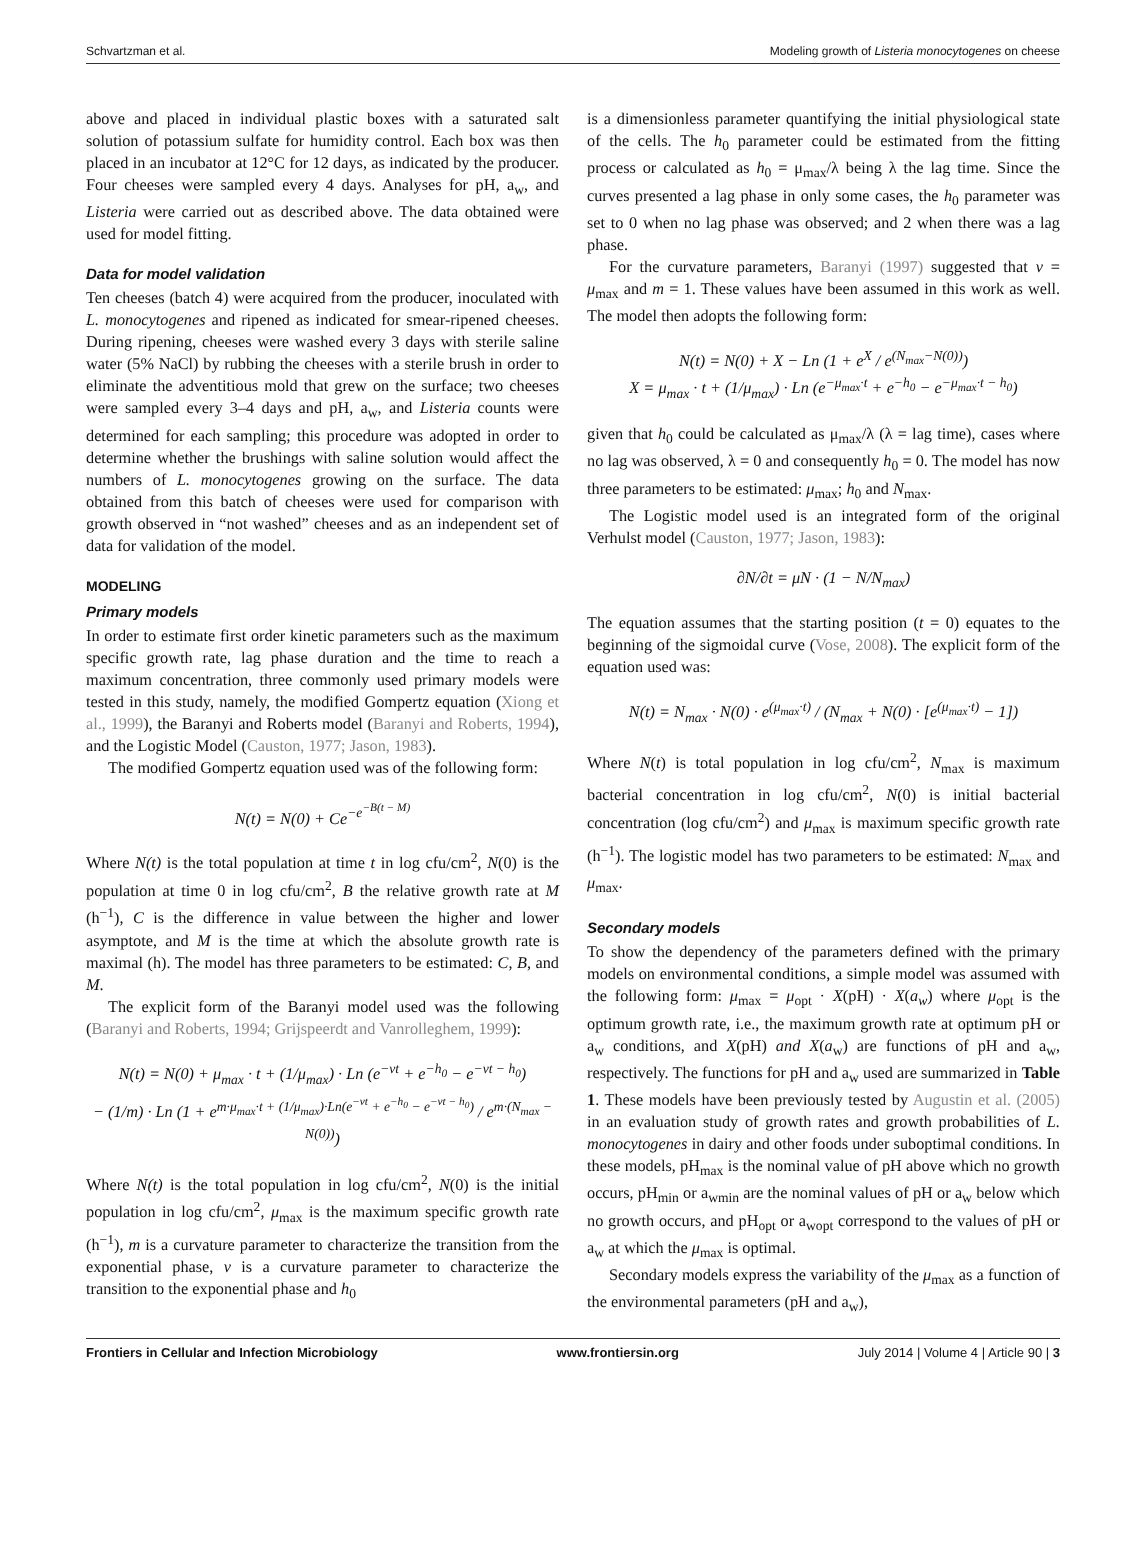Schvartzman et al. Modeling growth of Listeria monocytogenes on cheese
above and placed in individual plastic boxes with a saturated salt solution of potassium sulfate for humidity control. Each box was then placed in an incubator at 12°C for 12 days, as indicated by the producer. Four cheeses were sampled every 4 days. Analyses for pH, a<sub>w</sub>, and Listeria were carried out as described above. The data obtained were used for model fitting.
Data for model validation
Ten cheeses (batch 4) were acquired from the producer, inoculated with L. monocytogenes and ripened as indicated for smear-ripened cheeses. During ripening, cheeses were washed every 3 days with sterile saline water (5% NaCl) by rubbing the cheeses with a sterile brush in order to eliminate the adventitious mold that grew on the surface; two cheeses were sampled every 3–4 days and pH, a<sub>w</sub>, and Listeria counts were determined for each sampling; this procedure was adopted in order to determine whether the brushings with saline solution would affect the numbers of L. monocytogenes growing on the surface. The data obtained from this batch of cheeses were used for comparison with growth observed in “not washed” cheeses and as an independent set of data for validation of the model.
MODELING
Primary models
In order to estimate first order kinetic parameters such as the maximum specific growth rate, lag phase duration and the time to reach a maximum concentration, three commonly used primary models were tested in this study, namely, the modified Gompertz equation (Xiong et al., 1999), the Baranyi and Roberts model (Baranyi and Roberts, 1994), and the Logistic Model (Causton, 1977; Jason, 1983).
The modified Gompertz equation used was of the following form:
N(t) = N(0) + Ce<sup>−e<sup>−B(t − M)</sup></sup>
Where N(t) is the total population at time t in log cfu/cm<sup>2</sup>, N(0) is the population at time 0 in log cfu/cm<sup>2</sup>, B the relative growth rate at M (h<sup>−1</sup>), C is the difference in value between the higher and lower asymptote, and M is the time at which the absolute growth rate is maximal (h). The model has three parameters to be estimated: C, B, and M.
The explicit form of the Baranyi model used was the following (Baranyi and Roberts, 1994; Grijspeerdt and Vanrolleghem, 1999):
N(t) = N(0) + μ<sub>max</sub> · t + (1/μ<sub>max</sub>) · Ln (e<sup>−νt</sup> + e<sup>−h<sub>0</sub></sup> − e<sup>−νt − h<sub>0</sub></sup>)
− (1/m) · Ln (1 + e<sup>m·μ<sub>max</sub>·t + (1/μ<sub>max</sub>)·Ln(e<sup>−νt</sup> + e<sup>−h<sub>0</sub></sup> − e<sup>−νt − h<sub>0</sub></sup>)</sup> / e<sup>m·(N<sub>max</sub> − N(0))</sup>)
Where N(t) is the total population in log cfu/cm<sup>2</sup>, N(0) is the initial population in log cfu/cm<sup>2</sup>, μ<sub>max</sub> is the maximum specific growth rate (h<sup>−1</sup>), m is a curvature parameter to characterize the transition from the exponential phase, ν is a curvature parameter to characterize the transition to the exponential phase and h<sub>0</sub>
is a dimensionless parameter quantifying the initial physiological state of the cells. The h<sub>0</sub> parameter could be estimated from the fitting process or calculated as h<sub>0</sub> = μ<sub>max</sub>/λ being λ the lag time. Since the curves presented a lag phase in only some cases, the h<sub>0</sub> parameter was set to 0 when no lag phase was observed; and 2 when there was a lag phase.
For the curvature parameters, Baranyi (1997) suggested that ν = μ<sub>max</sub> and m = 1. These values have been assumed in this work as well. The model then adopts the following form:
N(t) = N(0) + X − Ln (1 + e<sup>X</sup> / e<sup>(N<sub>max</sub>−N(0))</sup>)
X = μ<sub>max</sub> · t + (1/μ<sub>max</sub>) · Ln (e<sup>−μ<sub>max</sub>·t</sup> + e<sup>−h<sub>0</sub></sup> − e<sup>−μ<sub>max</sub>·t − h<sub>0</sub></sup>)
given that h<sub>0</sub> could be calculated as μ<sub>max</sub>/λ (λ = lag time), cases where no lag was observed, λ = 0 and consequently h<sub>0</sub> = 0. The model has now three parameters to be estimated: μ<sub>max</sub>; h<sub>0</sub> and N<sub>max</sub>.
The Logistic model used is an integrated form of the original Verhulst model (Causton, 1977; Jason, 1983):
∂N/∂t = μN · (1 − N/N<sub>max</sub>)
The equation assumes that the starting position (t = 0) equates to the beginning of the sigmoidal curve (Vose, 2008). The explicit form of the equation used was:
N(t) = N<sub>max</sub> · N(0) · e<sup>(μ<sub>max</sub>·t)</sup> / (N<sub>max</sub> + N(0) · [e<sup>(μ<sub>max</sub>·t)</sup> − 1])
Where N(t) is total population in log cfu/cm<sup>2</sup>, N<sub>max</sub> is maximum bacterial concentration in log cfu/cm<sup>2</sup>, N(0) is initial bacterial concentration (log cfu/cm<sup>2</sup>) and μ<sub>max</sub> is maximum specific growth rate (h<sup>−1</sup>). The logistic model has two parameters to be estimated: N<sub>max</sub> and μ<sub>max</sub>.
Secondary models
To show the dependency of the parameters defined with the primary models on environmental conditions, a simple model was assumed with the following form: μ<sub>max</sub> = μ<sub>opt</sub> · X(pH) · X(a<sub>w</sub>) where μ<sub>opt</sub> is the optimum growth rate, i.e., the maximum growth rate at optimum pH or a<sub>w</sub> conditions, and X(pH) and X(a<sub>w</sub>) are functions of pH and a<sub>w</sub>, respectively. The functions for pH and a<sub>w</sub> used are summarized in Table 1. These models have been previously tested by Augustin et al. (2005) in an evaluation study of growth rates and growth probabilities of L. monocytogenes in dairy and other foods under suboptimal conditions. In these models, pH<sub>max</sub> is the nominal value of pH above which no growth occurs, pH<sub>min</sub> or a<sub>wmin</sub> are the nominal values of pH or a<sub>w</sub> below which no growth occurs, and pH<sub>opt</sub> or a<sub>wopt</sub> correspond to the values of pH or a<sub>w</sub> at which the μ<sub>max</sub> is optimal.
Secondary models express the variability of the μ<sub>max</sub> as a function of the environmental parameters (pH and a<sub>w</sub>),
Frontiers in Cellular and Infection Microbiology www.frontiersin.org July 2014 | Volume 4 | Article 90 | 3